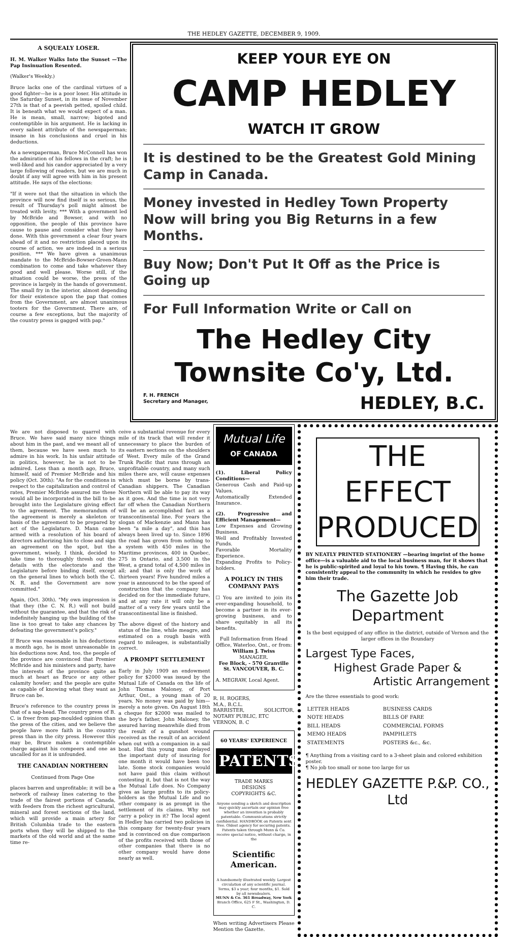THE HEDLEY GAZETTE, DECEMBER 9, 1909.
A SQUEALY LOSER.
H. M. Walker Walks Into the Sunset —The Pap Insinuation Resented.
(Walker's Weekly.)
Bruce lacks one of the cardinal virtues of a good fighter—he is a poor loser. His attitude in the Saturday Sunset, in its issue of November 27th is that of a peevish petted, spoiled child. It is beneath what we would expect of a man. He is mean, small, narrow; bigoted and contemptible in his argument. He is lacking in every salient attribute of the newspaperman; insane in his conclusions and cruel in his deductions.
As a newspaperman, Bruce McConnell has won the admiration of his fellows in the craft; he is well-liked and his candor appreciated by a very large following of readers, but we are much in doubt if any will agree with him in his present attitude. He says of the elections:
"If it were not that the situation in which the province will now find itself is so serious, the result of Thursday's poll might almost be treated with levity. *** With a government led by McBride and Bowser, and with no opposition, the people of this province have cause to pause and consider what they have done. With this government a clear four years ahead of it and no restriction placed upon its course of action, we are indeed in a serious position. *** We have given a unanimous mandate to the McBride-Bowser-Green-Mann combination to come and take whatever they good and well please. Worse still, if the situation could be worse, the press of the province is largely in the hands of government. The small fry in the interior, almost depending for their existence upon the pap that comes from the Government, are almost unanimous tooters for the Government. There are, of course a few exceptions, but the majority of the country press is gagged with pap."
KEEP YOUR EYE ON
CAMP HEDLEY
WATCH IT GROW
It is destined to be the Greatest Gold Mining Camp in Canada.
Money invested in Hedley Town Property Now will bring you Big Returns in a few Months.
Buy Now; Don't Put It Off as the Price is Going up
For Full Information Write or Call on
The Hedley City Townsite Co'y, Ltd.
F. H. FRENCH
Secretary and Manager, HEDLEY, B.C.
We are not disposed to quarrel with Bruce. We have said many nice things about him in the past, and we meant all of them, because we have seen much to admire in his work. In his unfair attitude in politics, however, he is not to be admired. Less than a month ago, Bruce, himself, said of Premier McBride and his policy (Oct. 30th): "As for the conditions in respect to the capitalization and control of rates, Premier McBride assured me these would all be incorporated in the bill to be brought into the Legislature giving effect to the agreement. The memorandum of the agreement is merely a skeleton or basis of the agreement to be prepared by act of the Legislature. D. Mann came armed with a resolution of his board of directors authorizing him to close and sign an agreement on the spot, but the government, wisely, I think, decided to take time to thoroughly thresh out the details with the electorate and the Legislature before binding itself, except on the general lines to which both the C. N. R. and the Government are now committed."
Again, (Oct. 30th). "My own impression is that they (the C. N. R.) will not build without the guarantee, and that the risk of indefinitely hanging up the building of the line is too great to take any chances by defeating the government's policy."
If Bruce was reasonable in his deductions a month ago, he is most unreasonable in his deductions now. And, too, the people of the province are convinced that Premier McBride and his ministers and party, have the interests of the province quite as much at heart as Bruce or any other calamity howler; and the people are quite as capable of knowing what they want as Bruce can be.
Bruce's reference to the country press is that of a sap-head. The country press of B. C. is freer from pap-moulded opinion than the press of the cities, and we believe the people have more faith in the country press than in the city press. However this may be, Bruce makes a contemptible charge against his compeers and one as uncalled for as it is unfounded.
THE CANADIAN NORTHERN
Continued from Page One
places barren and unprofitable; it will be a network of railway lines catering to the trade of the fairest portions of Canada, with feeders from the richest agricultural, mineral and forest sections of the land, which will provide a main artery for British Columbia trade to the eastern ports when they will be shipped to the markets of the old world and at the same time re-
ceive a substantial revenue for every mile of its track that will render it unnecessary to place the burden of its eastern sections on the shoulders of West. Every mile of the Grand Trunk Pacific that runs through an unprofitable country, and many such miles there are, will cause expenses which must be borne by trans-Canadian shippers. The Canadian Northern will be able to pay its way as it goes. And the time is not very far off when the Canadian Northern will be an accomplished fact as a transcontinental line. For years the slogan of Mackenzie and Mann has been "a mile a day", and this has always been lived up to. Since 1896 the road has grown from nothing to a system with 450 miles in the Maritime provinces, 400 in Quebec, 275 in Ontario, and 3,500 in the West, a grand total of 4,500 miles in all; and that is only the work of thirteen years! Five hundred miles a year is announced to be the speed of construction that the company has decided on for the immediate future, and at any rate it will only be a matter of a very few years until the transcontinental line is finished.
The above digest of the history and status of the line, while meagre, and estimated on a rough basis with regard to mileages, is substantially correct.
A PROMPT SETTLEMENT
Early in July 1909 an endowment policy for $2000 was issued by the Mutual Life of Canada on the life of John Thomas Maloney, of Port Arthur, Ont., a young man of 20 years. No money was paid by him—merely a note given. On August 18th a cheque for $2000 was mailed to the boy's father, John Maloney, the assured having meanwhile died from the result of a gunshot wound received as the result of an accident when out with a companion in a sail boat. Had this young man delayed the important duty of insuring for one month it would have been too late. Some stock companies would not have paid this claim without contesting it, but that is not the way the Mutual Life does. No Company gives as large profits to its policy-holders as the Mutual Life and no other company is as prompt in the settlement of its claims. Why not carry a policy in it? The local agent in Hedley has carried two policies in this company for twenty-four years and is convinced on due comparison of the profits received with those of other companies that there is no other company would have done nearly as well.
Mutual Life
OF CANADA
(1). Liberal Policy Conditions—
Generous Cash and Paid-up Values.
Automatically Extended Insurance.
(2). Progressive and Efficient Management—
Low Expenses and Growing Business.
Well and Profitably Invested Funds.
Favorable Mortality Experience.
Expanding Profits to Policy-holders.
A POLICY IN THIS COMPANY PAYS
☐ You are invited to join its ever-expanding household, to become a partner in its ever-growing business, and to share equitably in all its benefits.
Full Information from Head Office, Waterloo, Ont., or from:
William J. Twiss
MANAGER.
Fee Block, - 570 Granville St. VANCOUVER, B. C.
A. MEGRAW, Local Agent.
R. H. ROGERS,
M.A., B.C.L.
BARRISTER, SOLICITOR, NOTARY PUBLIC, ETC
VERNON, B. C
60 YEARS' EXPERIENCE
PATENTS
TRADE MARKS
DESIGNS
COPYRIGHTS &C.
Anyone sending a sketch and description may quickly ascertain our opinion free whether an invention is probably patentable. Communications strictly confidential. HANDBOOK on Patents sent free. Oldest agency for securing patents. Patents taken through Munn & Co. receive special notice, without charge, in the
Scientific American.
A handsomely illustrated weekly. Largest circulation of any scientific journal. Terms, $3 a year; four months, $1. Sold by all newsdealers.
MUNN & Co. 361 Broadway, New York
Branch Office, 625 F St., Washington, D. C.
When writing Advertisers Please Mention the Gazette.
THE EFFECT PRODUCED
BY NEATLY PRINTED STATIONERY —bearing imprint of the home office—is a valuable aid to the local business man, for it shows that he is public-spirited and loyal to his town. ¶ Having this, he can consistently appeal to the community in which he resides to give him their trade.
The Gazette Job Department
Is the best equipped of any office in the district, outside of Vernon and the larger offices in the Boundary
Largest Type Faces,
Highest Grade Paper &
Artistic Arrangement
Are the three essentials to good work:
| LETTER HEADS | BUSINESS CARDS |
| NOTE HEADS | BILLS OF FARE |
| BILL HEADS | COMMERCIAL FORMS |
| MEMO HEADS | PAMPHLETS |
| STATEMENTS | POSTERS &c., &c. |
¶ Anything from a visiting card to a 3-sheet plain and colored exhibition poster.
¶ No job too small or none too large for us
HEDLEY GAZETTE P.&P. CO., Ltd